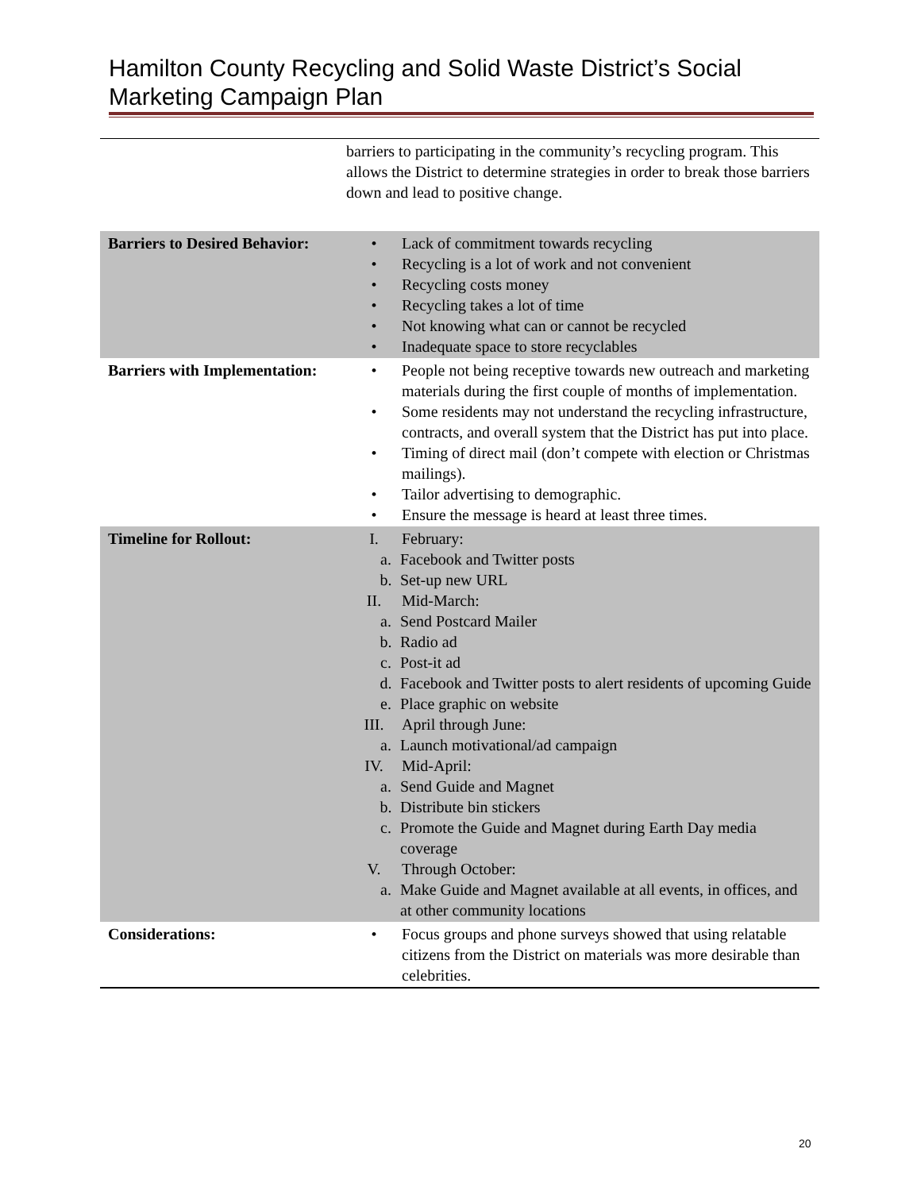Hamilton County Recycling and Solid Waste District’s Social Marketing Campaign Plan
| | barriers to participating in the community’s recycling program. This allows the District to determine strategies in order to break those barriers down and lead to positive change. |
| Barriers to Desired Behavior: | • Lack of commitment towards recycling • Recycling is a lot of work and not convenient • Recycling costs money • Recycling takes a lot of time • Not knowing what can or cannot be recycled • Inadequate space to store recyclables |
| Barriers with Implementation: | • People not being receptive towards new outreach and marketing materials during the first couple of months of implementation. • Some residents may not understand the recycling infrastructure, contracts, and overall system that the District has put into place. • Timing of direct mail (don’t compete with election or Christmas mailings). • Tailor advertising to demographic. • Ensure the message is heard at least three times. |
| Timeline for Rollout: | I. February: a. Facebook and Twitter posts b. Set-up new URL II. Mid-March: a. Send Postcard Mailer b. Radio ad c. Post-it ad d. Facebook and Twitter posts to alert residents of upcoming Guide e. Place graphic on website III. April through June: a. Launch motivational/ad campaign IV. Mid-April: a. Send Guide and Magnet b. Distribute bin stickers c. Promote the Guide and Magnet during Earth Day media coverage V. Through October: a. Make Guide and Magnet available at all events, in offices, and at other community locations |
| Considerations: | • Focus groups and phone surveys showed that using relatable citizens from the District on materials was more desirable than celebrities. |
20